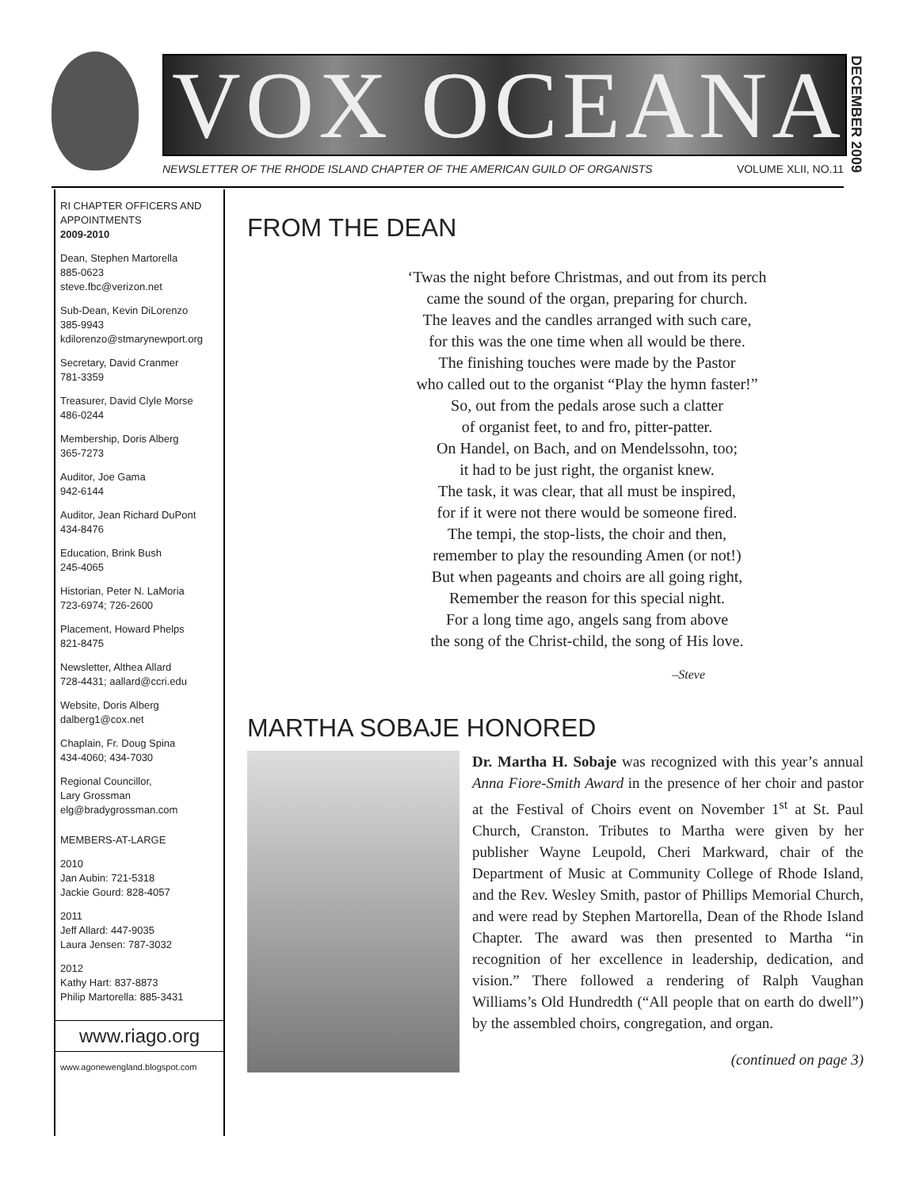VOX OCEANA
NEWSLETTER OF THE RHODE ISLAND CHAPTER OF THE AMERICAN GUILD OF ORGANISTS VOLUME XLII, NO.11
DECEMBER 2009
RI CHAPTER OFFICERS AND APPOINTMENTS
2009-2010
Dean, Stephen Martorella
885-0623
steve.fbc@verizon.net
Sub-Dean, Kevin DiLorenzo
385-9943
kdilorenzo@stmarynewport.org
Secretary, David Cranmer
781-3359
Treasurer, David Clyle Morse
486-0244
Membership, Doris Alberg
365-7273
Auditor, Joe Gama
942-6144
Auditor, Jean Richard DuPont
434-8476
Education, Brink Bush
245-4065
Historian, Peter N. LaMoria
723-6974; 726-2600
Placement, Howard Phelps
821-8475
Newsletter, Althea Allard
728-4431; aallard@ccri.edu
Website, Doris Alberg
dalberg1@cox.net
Chaplain, Fr. Doug Spina
434-4060; 434-7030
Regional Councillor,
Lary Grossman
elg@bradygrossman.com
MEMBERS-AT-LARGE
2010
Jan Aubin: 721-5318
Jackie Gourd: 828-4057
2011
Jeff Allard: 447-9035
Laura Jensen: 787-3032
2012
Kathy Hart: 837-8873
Philip Martorella: 885-3431
www.riago.org
www.agonewengland.blogspot.com
FROM THE DEAN
‘Twas the night before Christmas, and out from its perch
came the sound of the organ, preparing for church.
The leaves and the candles arranged with such care,
for this was the one time when all would be there.
The finishing touches were made by the Pastor
who called out to the organist “Play the hymn faster!”
So, out from the pedals arose such a clatter
of organist feet, to and fro, pitter-patter.
On Handel, on Bach, and on Mendelssohn, too;
it had to be just right, the organist knew.
The task, it was clear, that all must be inspired,
for if it were not there would be someone fired.
The tempi, the stop-lists, the choir and then,
remember to play the resounding Amen (or not!)
But when pageants and choirs are all going right,
Remember the reason for this special night.
For a long time ago, angels sang from above
the song of the Christ-child, the song of His love.
–Steve
MARTHA SOBAJE HONORED
Dr. Martha H. Sobaje was recognized with this year’s annual Anna Fiore-Smith Award in the presence of her choir and pastor at the Festival of Choirs event on November 1<sup>st</sup> at St. Paul Church, Cranston. Tributes to Martha were given by her publisher Wayne Leupold, Cheri Markward, chair of the Department of Music at Community College of Rhode Island, and the Rev. Wesley Smith, pastor of Phillips Memorial Church, and were read by Stephen Martorella, Dean of the Rhode Island Chapter. The award was then presented to Martha “in recognition of her excellence in leadership, dedication, and vision.” There followed a rendering of Ralph Vaughan Williams’s Old Hundredth (“All people that on earth do dwell”) by the assembled choirs, congregation, and organ.
(continued on page 3)